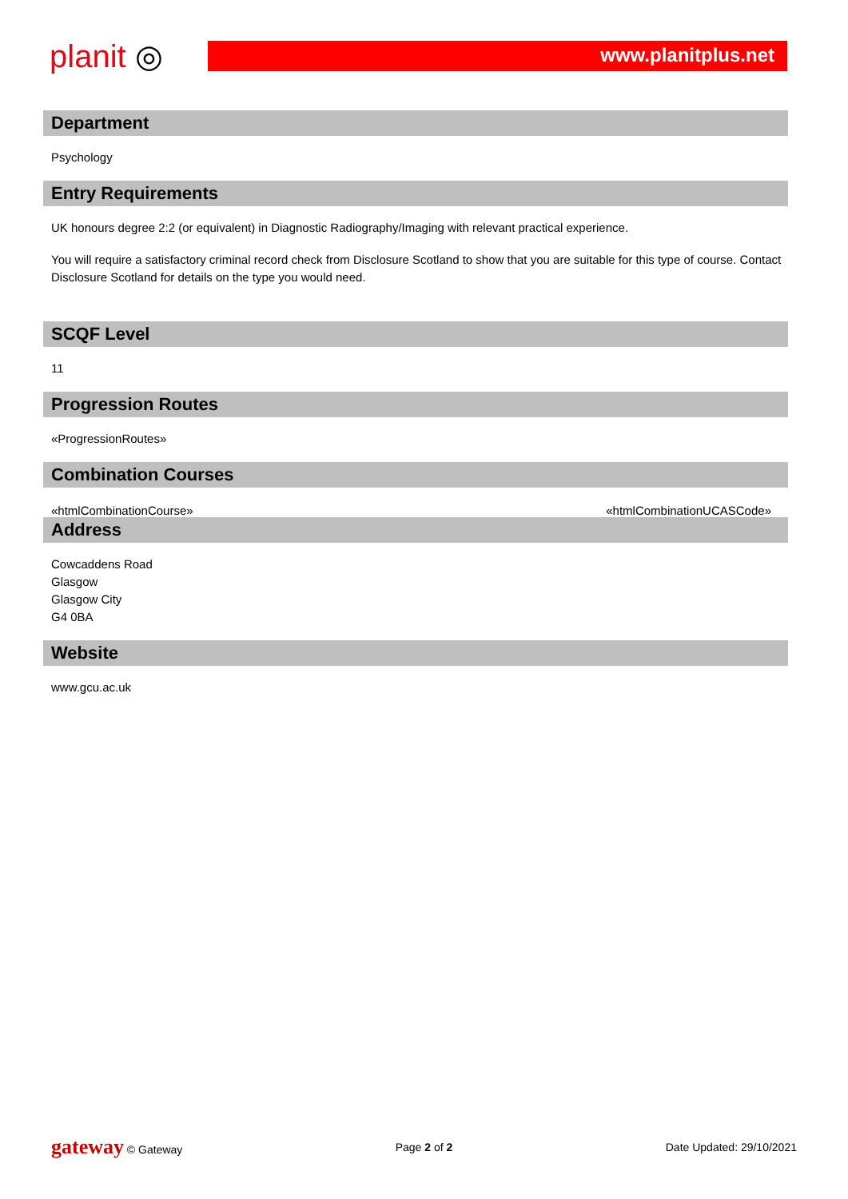planit ◎
www.planitplus.net
Department
Psychology
Entry Requirements
UK honours degree 2:2 (or equivalent) in Diagnostic Radiography/Imaging with relevant practical experience.
You will require a satisfactory criminal record check from Disclosure Scotland to show that you are suitable for this type of course. Contact Disclosure Scotland for details on the type you would need.
SCQF Level
11
Progression Routes
«ProgressionRoutes»
Combination Courses
«htmlCombinationCourse» «htmlCombinationUCASCode»
Address
Cowcaddens Road
Glasgow
Glasgow City
G4 0BA
Website
www.gcu.ac.uk
gateway © Gateway Page 2 of 2 Date Updated: 29/10/2021